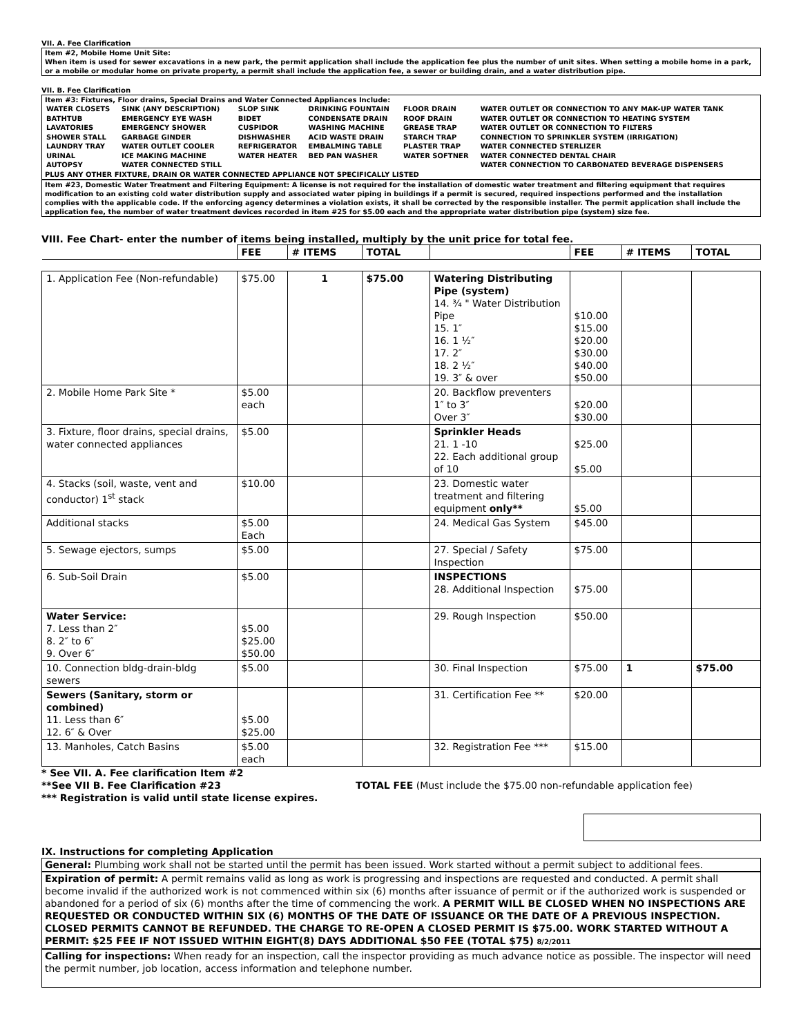VII. A. Fee Clarification
Item #2, Mobile Home Unit Site:
When item is used for sewer excavations in a new park, the permit application shall include the application fee plus the number of unit sites. When setting a mobile home in a park, or a mobile or modular home on private property, a permit shall include the application fee, a sewer or building drain, and a water distribution pipe.
VII. B. Fee Clarification
Item #3: Fixtures, Floor drains, Special Drains and Water Connected Appliances Include:
| WATER CLOSETS | SINK (ANY DESCRIPTION) | SLOP SINK | DRINKING FOUNTAIN | FLOOR DRAIN | WATER OUTLET OR CONNECTION TO ANY MAK-UP WATER TANK |
| BATHTUB | EMERGENCY EYE WASH | BIDET | CONDENSATE DRAIN | ROOF DRAIN | WATER OUTLET OR CONNECTION TO HEATING SYSTEM |
| LAVATORIES | EMERGENCY SHOWER | CUSPIDOR | WASHING MACHINE | GREASE TRAP | WATER OUTLET OR CONNECTION TO FILTERS |
| SHOWER STALL | GARBAGE GINDER | DISHWASHER | ACID WASTE DRAIN | STARCH TRAP | CONNECTION TO SPRINKLER SYSTEM (IRRIGATION) |
| LAUNDRY TRAY | WATER OUTLET COOLER | REFRIGERATOR | EMBALMING TABLE | PLASTER TRAP | WATER CONNECTED STERLIZER |
| URINAL | ICE MAKING MACHINE | WATER HEATER | BED PAN WASHER | WATER SOFTNER | WATER CONNECTED DENTAL CHAIR |
| AUTOPSY | WATER CONNECTED STILL | | | | WATER CONNECTION TO CARBONATED BEVERAGE DISPENSERS |
PLUS ANY OTHER FIXTURE, DRAIN OR WATER CONNECTED APPLIANCE NOT SPECIFICALLY LISTED
Item #23, Domestic Water Treatment and Filtering Equipment: A license is not required for the installation of domestic water treatment and filtering equipment that requires modification to an existing cold water distribution supply and associated water piping in buildings if a permit is secured, required inspections performed and the installation complies with the applicable code. If the enforcing agency determines a violation exists, it shall be corrected by the responsible installer. The permit application shall include the application fee, the number of water treatment devices recorded in item #25 for $5.00 each and the appropriate water distribution pipe (system) size fee.
VIII. Fee Chart- enter the number of items being installed, multiply by the unit price for total fee.
| | FEE | # ITEMS | TOTAL | | FEE | # ITEMS | TOTAL |
| --- | --- | --- | --- | --- | --- | --- | --- |
| 1. Application Fee (Non-refundable) | $75.00 | 1 | $75.00 | Watering Distributing Pipe (system) 14. ¾ " Water Distribution Pipe 15. 1″ 16. 1 ½″ 17. 2″ 18. 2 ½″ 19. 3″ & over | $10.00 $15.00 $20.00 $30.00 $40.00 $50.00 | | |
| 2. Mobile Home Park Site * | $5.00 each | | | 20. Backflow preventers 1″ to 3″ Over 3″ | $20.00 $30.00 | | |
| 3. Fixture, floor drains, special drains, water connected appliances | $5.00 | | | Sprinkler Heads 21. 1 -10 22. Each additional group of 10 | $25.00 $5.00 | | |
| 4. Stacks (soil, waste, vent and conductor) 1<sup>st</sup> stack | $10.00 | | | 23. Domestic water treatment and filtering equipment only** | $5.00 | | |
| Additional stacks | $5.00 Each | | | 24. Medical Gas System | $45.00 | | |
| 5. Sewage ejectors, sumps | $5.00 | | | 27. Special / Safety Inspection | $75.00 | | |
| 6. Sub-Soil Drain | $5.00 | | | INSPECTIONS 28. Additional Inspection | $75.00 | | |
| Water Service: 7. Less than 2″ 8. 2″ to 6″ 9. Over 6″ | $5.00 $25.00 $50.00 | | | 29. Rough Inspection | $50.00 | | |
| 10. Connection bldg-drain-bldg sewers | $5.00 | | | 30. Final Inspection | $75.00 | 1 | $75.00 |
| Sewers (Sanitary, storm or combined) 11. Less than 6″ 12. 6″ & Over | $5.00 $25.00 | | | 31. Certification Fee ** | $20.00 | | |
| 13. Manholes, Catch Basins | $5.00 each | | | 32. Registration Fee *** | $15.00 | | |
* See VII. A. Fee clarification Item #2
**See VII B. Fee Clarification #23 TOTAL FEE (Must include the $75.00 non-refundable application fee)
*** Registration is valid until state license expires.
IX. Instructions for completing Application
General: Plumbing work shall not be started until the permit has been issued. Work started without a permit subject to additional fees.
Expiration of permit: A permit remains valid as long as work is progressing and inspections are requested and conducted. A permit shall become invalid if the authorized work is not commenced within six (6) months after issuance of permit or if the authorized work is suspended or abandoned for a period of six (6) months after the time of commencing the work. A PERMIT WILL BE CLOSED WHEN NO INSPECTIONS ARE REQUESTED OR CONDUCTED WITHIN SIX (6) MONTHS OF THE DATE OF ISSUANCE OR THE DATE OF A PREVIOUS INSPECTION. CLOSED PERMITS CANNOT BE REFUNDED. THE CHARGE TO RE-OPEN A CLOSED PERMIT IS $75.00. WORK STARTED WITHOUT A PERMIT: $25 FEE IF NOT ISSUED WITHIN EIGHT(8) DAYS ADDITIONAL $50 FEE (TOTAL $75) 8/2/2011
Calling for inspections: When ready for an inspection, call the inspector providing as much advance notice as possible. The inspector will need the permit number, job location, access information and telephone number.